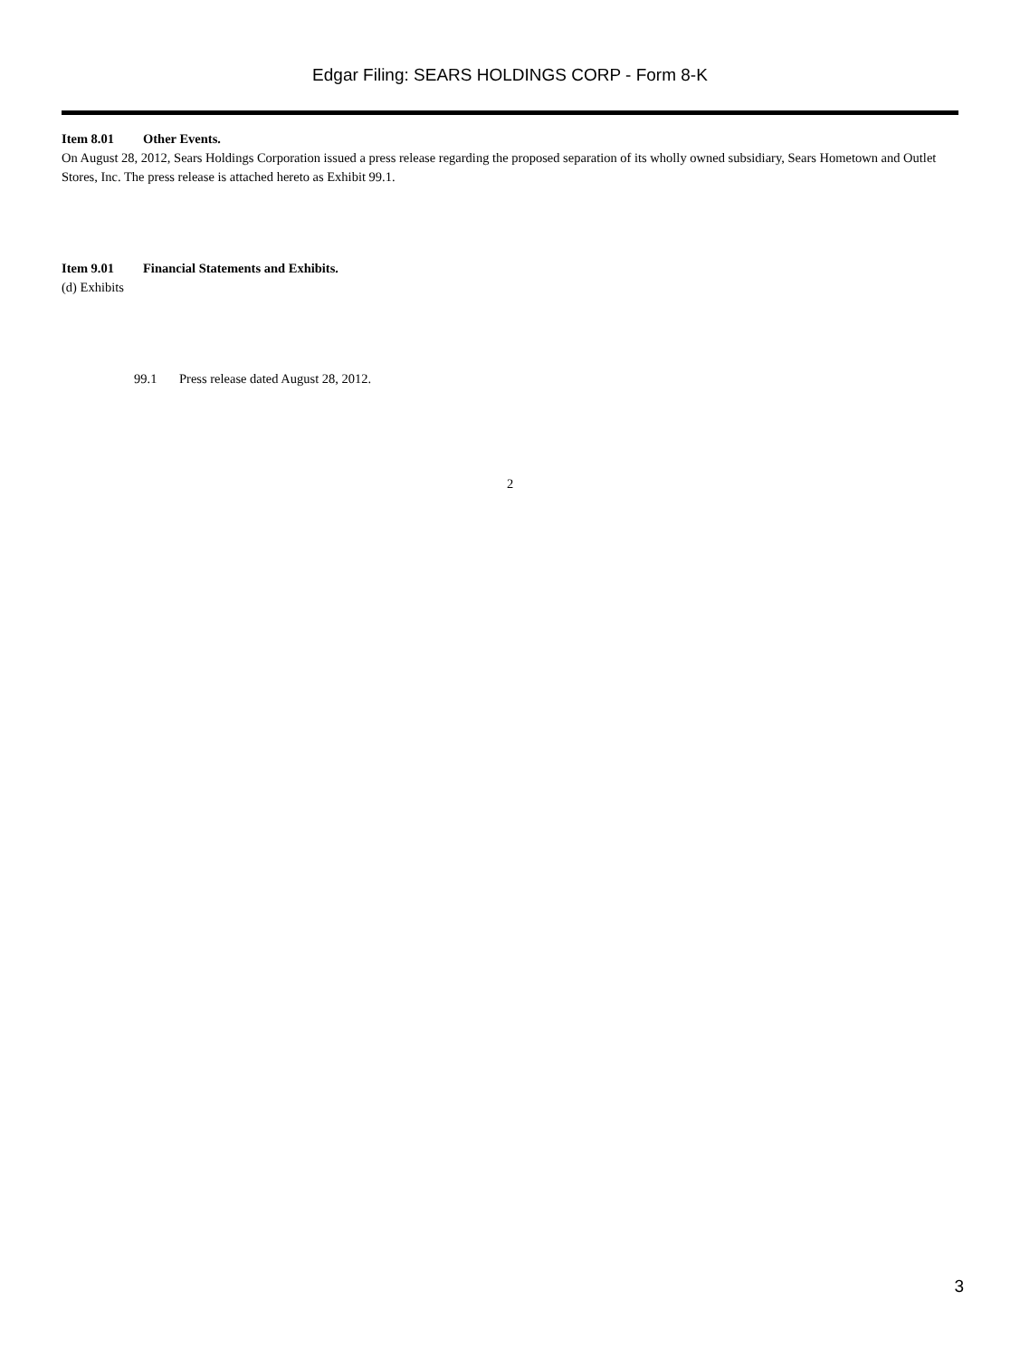Edgar Filing: SEARS HOLDINGS CORP - Form 8-K
Item 8.01 Other Events.
On August 28, 2012, Sears Holdings Corporation issued a press release regarding the proposed separation of its wholly owned subsidiary, Sears Hometown and Outlet Stores, Inc. The press release is attached hereto as Exhibit 99.1.
Item 9.01 Financial Statements and Exhibits.
(d) Exhibits
99.1 Press release dated August 28, 2012.
2
3